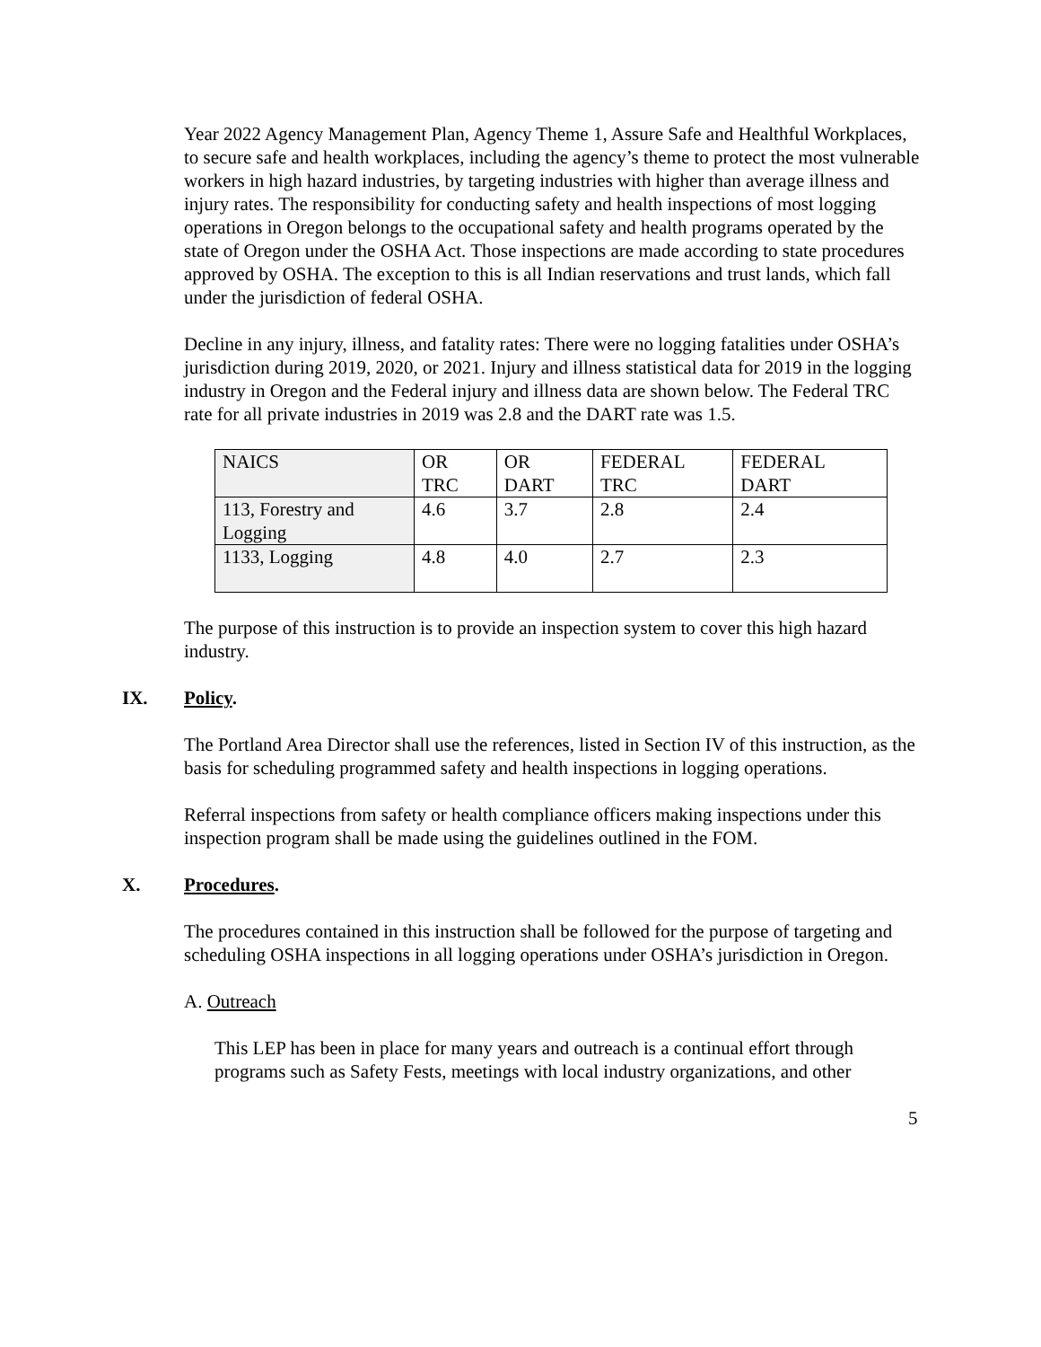Year 2022 Agency Management Plan, Agency Theme 1, Assure Safe and Healthful Workplaces, to secure safe and health workplaces, including the agency’s theme to protect the most vulnerable workers in high hazard industries, by targeting industries with higher than average illness and injury rates. The responsibility for conducting safety and health inspections of most logging operations in Oregon belongs to the occupational safety and health programs operated by the state of Oregon under the OSHA Act. Those inspections are made according to state procedures approved by OSHA. The exception to this is all Indian reservations and trust lands, which fall under the jurisdiction of federal OSHA.
Decline in any injury, illness, and fatality rates: There were no logging fatalities under OSHA’s jurisdiction during 2019, 2020, or 2021. Injury and illness statistical data for 2019 in the logging industry in Oregon and the Federal injury and illness data are shown below. The Federal TRC rate for all private industries in 2019 was 2.8 and the DART rate was 1.5.
| NAICS | OR TRC | OR DART | FEDERAL TRC | FEDERAL DART |
| 113, Forestry and Logging | 4.6 | 3.7 | 2.8 | 2.4 |
| 1133, Logging | 4.8 | 4.0 | 2.7 | 2.3 |
The purpose of this instruction is to provide an inspection system to cover this high hazard industry.
IX. Policy.
The Portland Area Director shall use the references, listed in Section IV of this instruction, as the basis for scheduling programmed safety and health inspections in logging operations.
Referral inspections from safety or health compliance officers making inspections under this inspection program shall be made using the guidelines outlined in the FOM.
X. Procedures.
The procedures contained in this instruction shall be followed for the purpose of targeting and scheduling OSHA inspections in all logging operations under OSHA’s jurisdiction in Oregon.
A. Outreach
This LEP has been in place for many years and outreach is a continual effort through programs such as Safety Fests, meetings with local industry organizations, and other
5